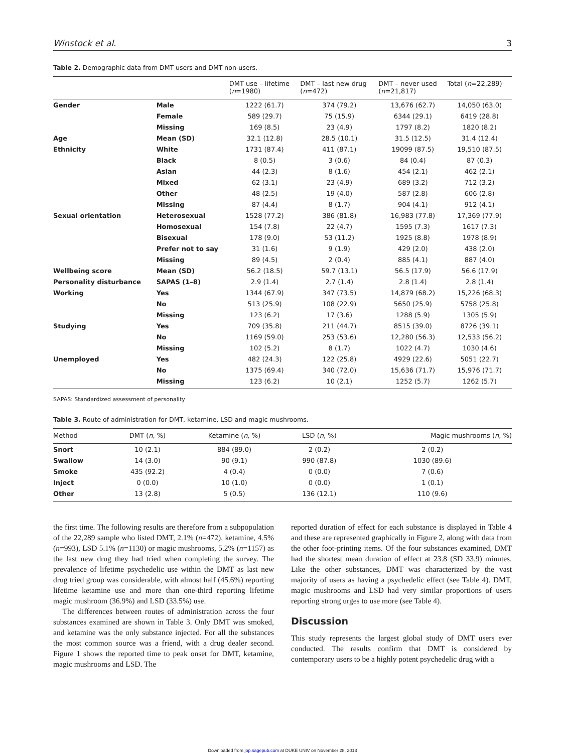Winstock et al. 3
Table 2. Demographic data from DMT users and DMT non-users.
| | | DMT use – lifetime ( n =1980) | DMT – last new drug ( n =472) | DMT – never used ( n =21,817) | Total ( n =22,289) |
| --- | --- | --- | --- | --- | --- |
| Gender | Male | 1222 (61.7) | 374 (79.2) | 13,676 (62.7) | 14,050 (63.0) |
| | Female | 589 (29.7) | 75 (15.9) | 6344 (29.1) | 6419 (28.8) |
| | Missing | 169 (8.5) | 23 (4.9) | 1797 (8.2) | 1820 (8.2) |
| Age | Mean (SD) | 32.1 (12.8) | 28.5 (10.1) | 31.5 (12.5) | 31.4 (12.4) |
| Ethnicity | White | 1731 (87.4) | 411 (87.1) | 19099 (87.5) | 19,510 (87.5) |
| | Black | 8 (0.5) | 3 (0.6) | 84 (0.4) | 87 (0.3) |
| | Asian | 44 (2.3) | 8 (1.6) | 454 (2.1) | 462 (2.1) |
| | Mixed | 62 (3.1) | 23 (4.9) | 689 (3.2) | 712 (3.2) |
| | Other | 48 (2.5) | 19 (4.0) | 587 (2.8) | 606 (2.8) |
| | Missing | 87 (4.4) | 8 (1.7) | 904 (4.1) | 912 (4.1) |
| Sexual orientation | Heterosexual | 1528 (77.2) | 386 (81.8) | 16,983 (77.8) | 17,369 (77.9) |
| | Homosexual | 154 (7.8) | 22 (4.7) | 1595 (7.3) | 1617 (7.3) |
| | Bisexual | 178 (9.0) | 53 (11.2) | 1925 (8.8) | 1978 (8.9) |
| | Prefer not to say | 31 (1.6) | 9 (1.9) | 429 (2.0) | 438 (2.0) |
| | Missing | 89 (4.5) | 2 (0.4) | 885 (4.1) | 887 (4.0) |
| Wellbeing score | Mean (SD) | 56.2 (18.5) | 59.7 (13.1) | 56.5 (17.9) | 56.6 (17.9) |
| Personality disturbance | SAPAS (1–8) | 2.9 (1.4) | 2.7 (1.4) | 2.8 (1.4) | 2.8 (1.4) |
| Working | Yes | 1344 (67.9) | 347 (73.5) | 14,879 (68.2) | 15,226 (68.3) |
| | No | 513 (25.9) | 108 (22.9) | 5650 (25.9) | 5758 (25.8) |
| | Missing | 123 (6.2) | 17 (3.6) | 1288 (5.9) | 1305 (5.9) |
| Studying | Yes | 709 (35.8) | 211 (44.7) | 8515 (39.0) | 8726 (39.1) |
| | No | 1169 (59.0) | 253 (53.6) | 12,280 (56.3) | 12,533 (56.2) |
| | Missing | 102 (5.2) | 8 (1.7) | 1022 (4.7) | 1030 (4.6) |
| Unemployed | Yes | 482 (24.3) | 122 (25.8) | 4929 (22.6) | 5051 (22.7) |
| | No | 1375 (69.4) | 340 (72.0) | 15,636 (71.7) | 15,976 (71.7) |
| | Missing | 123 (6.2) | 10 (2.1) | 1252 (5.7) | 1262 (5.7) |
SAPAS: Standardized assessment of personality
Table 3. Route of administration for DMT, ketamine, LSD and magic mushrooms.
| Method | DMT ( n , %) | Ketamine ( n , %) | LSD ( n , %) | Magic mushrooms ( n , %) |
| --- | --- | --- | --- | --- |
| Snort | 10 (2.1) | 884 (89.0) | 2 (0.2) | 2 (0.2) |
| Swallow | 14 (3.0) | 90 (9.1) | 990 (87.8) | 1030 (89.6) |
| Smoke | 435 (92.2) | 4 (0.4) | 0 (0.0) | 7 (0.6) |
| Inject | 0 (0.0) | 10 (1.0) | 0 (0.0) | 1 (0.1) |
| Other | 13 (2.8) | 5 (0.5) | 136 (12.1) | 110 (9.6) |
the first time. The following results are therefore from a subpopulation of the 22,289 sample who listed DMT, 2.1% (n=472), ketamine, 4.5% (n=993), LSD 5.1% (n=1130) or magic mushrooms, 5.2% (n=1157) as the last new drug they had tried when completing the survey. The prevalence of lifetime psychedelic use within the DMT as last new drug tried group was considerable, with almost half (45.6%) reporting lifetime ketamine use and more than one-third reporting lifetime magic mushroom (36.9%) and LSD (33.5%) use.
The differences between routes of administration across the four substances examined are shown in Table 3. Only DMT was smoked, and ketamine was the only substance injected. For all the substances the most common source was a friend, with a drug dealer second. Figure 1 shows the reported time to peak onset for DMT, ketamine, magic mushrooms and LSD. The
reported duration of effect for each substance is displayed in Table 4 and these are represented graphically in Figure 2, along with data from the other foot-printing items. Of the four substances examined, DMT had the shortest mean duration of effect at 23.8 (SD 33.9) minutes. Like the other substances, DMT was characterized by the vast majority of users as having a psychedelic effect (see Table 4). DMT, magic mushrooms and LSD had very similar proportions of users reporting strong urges to use more (see Table 4).
Discussion
This study represents the largest global study of DMT users ever conducted. The results confirm that DMT is considered by contemporary users to be a highly potent psychedelic drug with a
Downloaded from jop.sagepub.com at DUKE UNIV on November 28, 2013